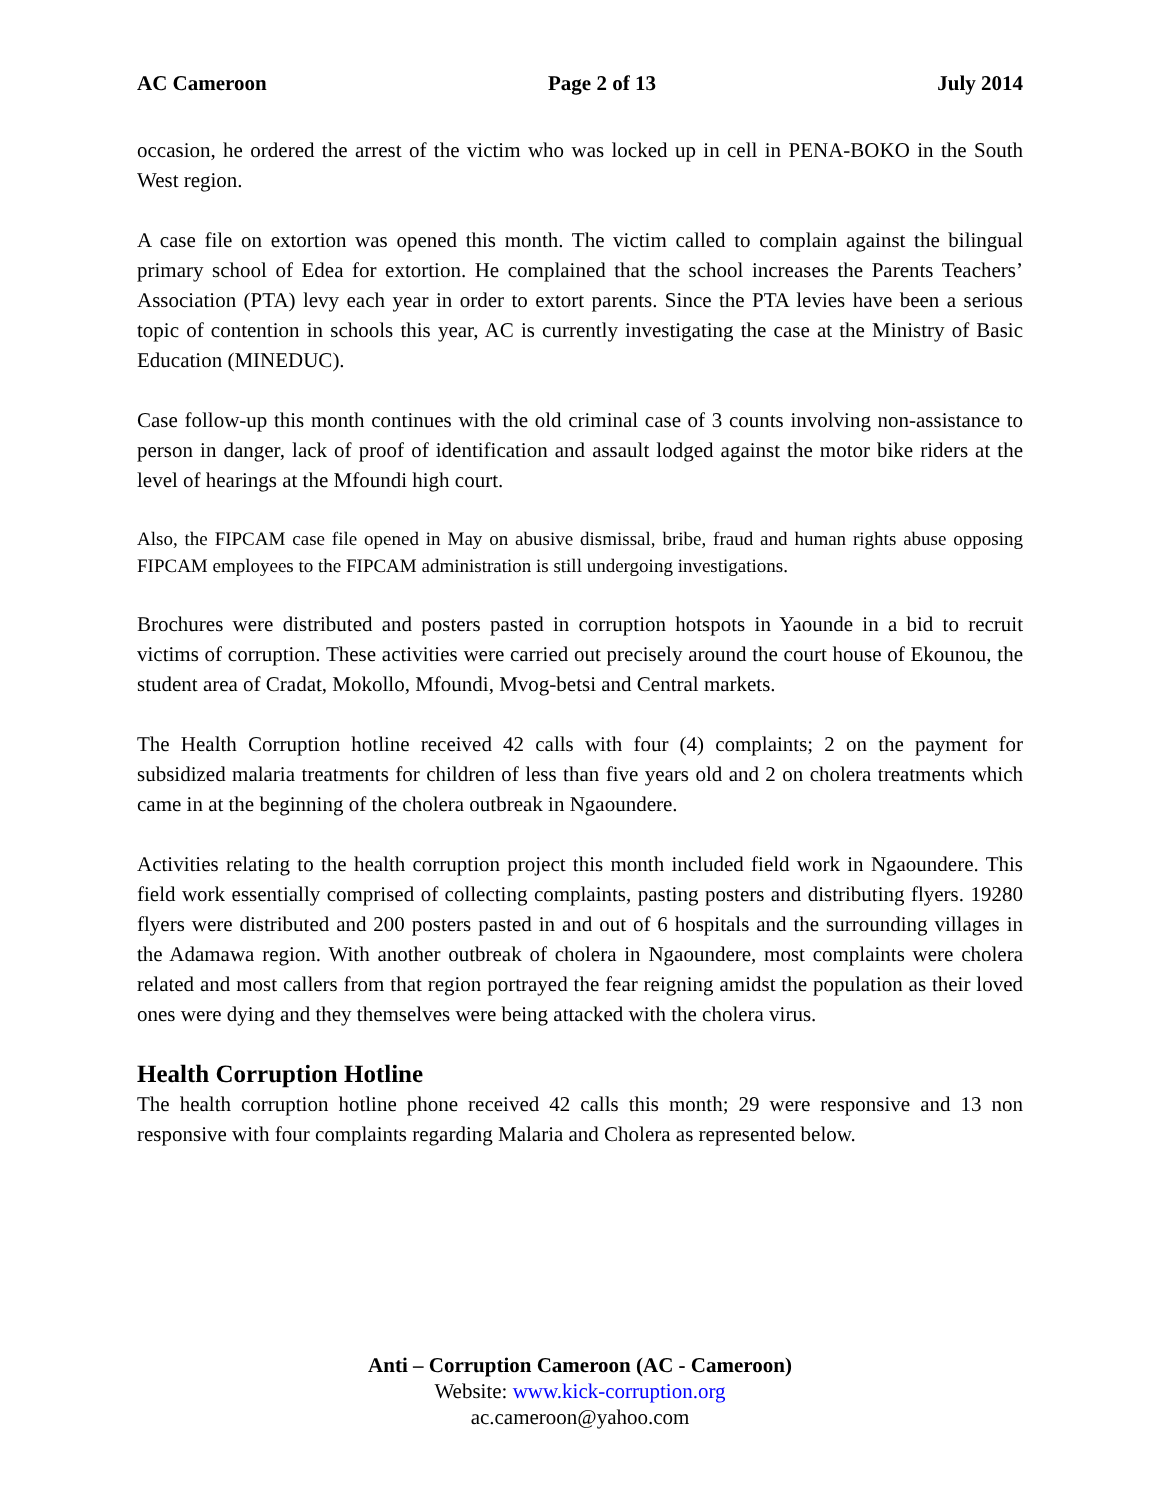AC Cameroon Page 2 of 13 July 2014
occasion, he ordered the arrest of the victim who was locked up in cell in PENA-BOKO in the South West region.
A case file on extortion was opened this month. The victim called to complain against the bilingual primary school of Edea for extortion. He complained that the school increases the Parents Teachers’ Association (PTA) levy each year in order to extort parents. Since the PTA levies have been a serious topic of contention in schools this year, AC is currently investigating the case at the Ministry of Basic Education (MINEDUC).
Case follow-up this month continues with the old criminal case of 3 counts involving non-assistance to person in danger, lack of proof of identification and assault lodged against the motor bike riders at the level of hearings at the Mfoundi high court.
Also, the FIPCAM case file opened in May on abusive dismissal, bribe, fraud and human rights abuse opposing FIPCAM employees to the FIPCAM administration is still undergoing investigations.
Brochures were distributed and posters pasted in corruption hotspots in Yaounde in a bid to recruit victims of corruption. These activities were carried out precisely around the court house of Ekounou, the student area of Cradat, Mokollo, Mfoundi, Mvog-betsi and Central markets.
The Health Corruption hotline received 42 calls with four (4) complaints; 2 on the payment for subsidized malaria treatments for children of less than five years old and 2 on cholera treatments which came in at the beginning of the cholera outbreak in Ngaoundere.
Activities relating to the health corruption project this month included field work in Ngaoundere. This field work essentially comprised of collecting complaints, pasting posters and distributing flyers. 19280 flyers were distributed and 200 posters pasted in and out of 6 hospitals and the surrounding villages in the Adamawa region. With another outbreak of cholera in Ngaoundere, most complaints were cholera related and most callers from that region portrayed the fear reigning amidst the population as their loved ones were dying and they themselves were being attacked with the cholera virus.
Health Corruption Hotline
The health corruption hotline phone received 42 calls this month; 29 were responsive and 13 non responsive with four complaints regarding Malaria and Cholera as represented below.
Anti – Corruption Cameroon (AC - Cameroon)
Website: www.kick-corruption.org
ac.cameroon@yahoo.com